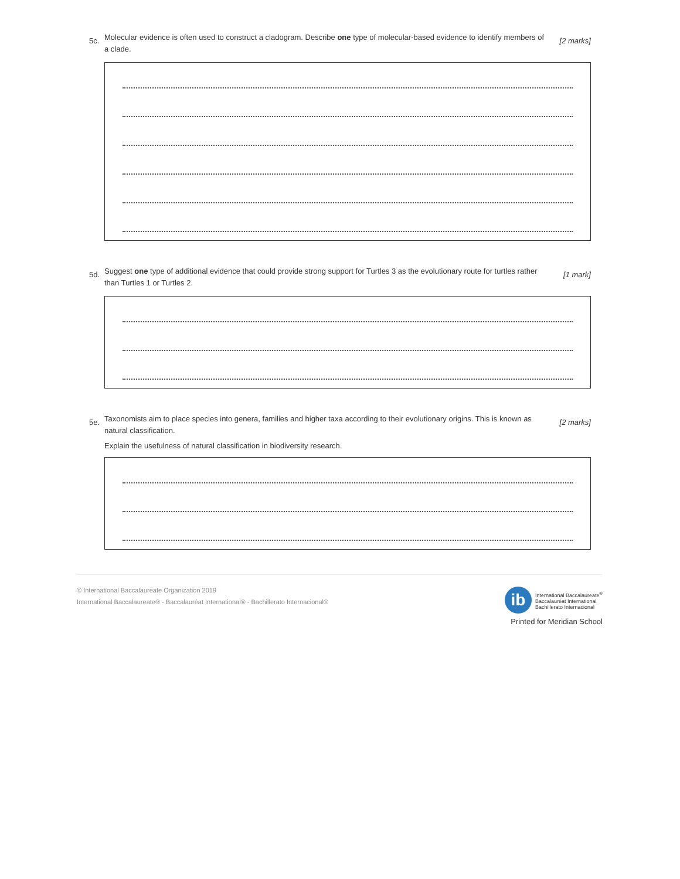5c.
Molecular evidence is often used to construct a cladogram. Describe one type of molecular-based evidence to identify members of a clade.
[2 marks]
5d.
Suggest one type of additional evidence that could provide strong support for Turtles 3 as the evolutionary route for turtles rather than Turtles 1 or Turtles 2.
[1 mark]
5e.
Taxonomists aim to place species into genera, families and higher taxa according to their evolutionary origins. This is known as natural classification.
[2 marks]
Explain the usefulness of natural classification in biodiversity research.
© International Baccalaureate Organization 2019
International Baccalaureate® - Baccalauréat International® - Bachillerato Internacional®
ib
International Baccalaureate<sup>®</sup>
Baccalauréat International
Bachillerato Internacional
Printed for Meridian School